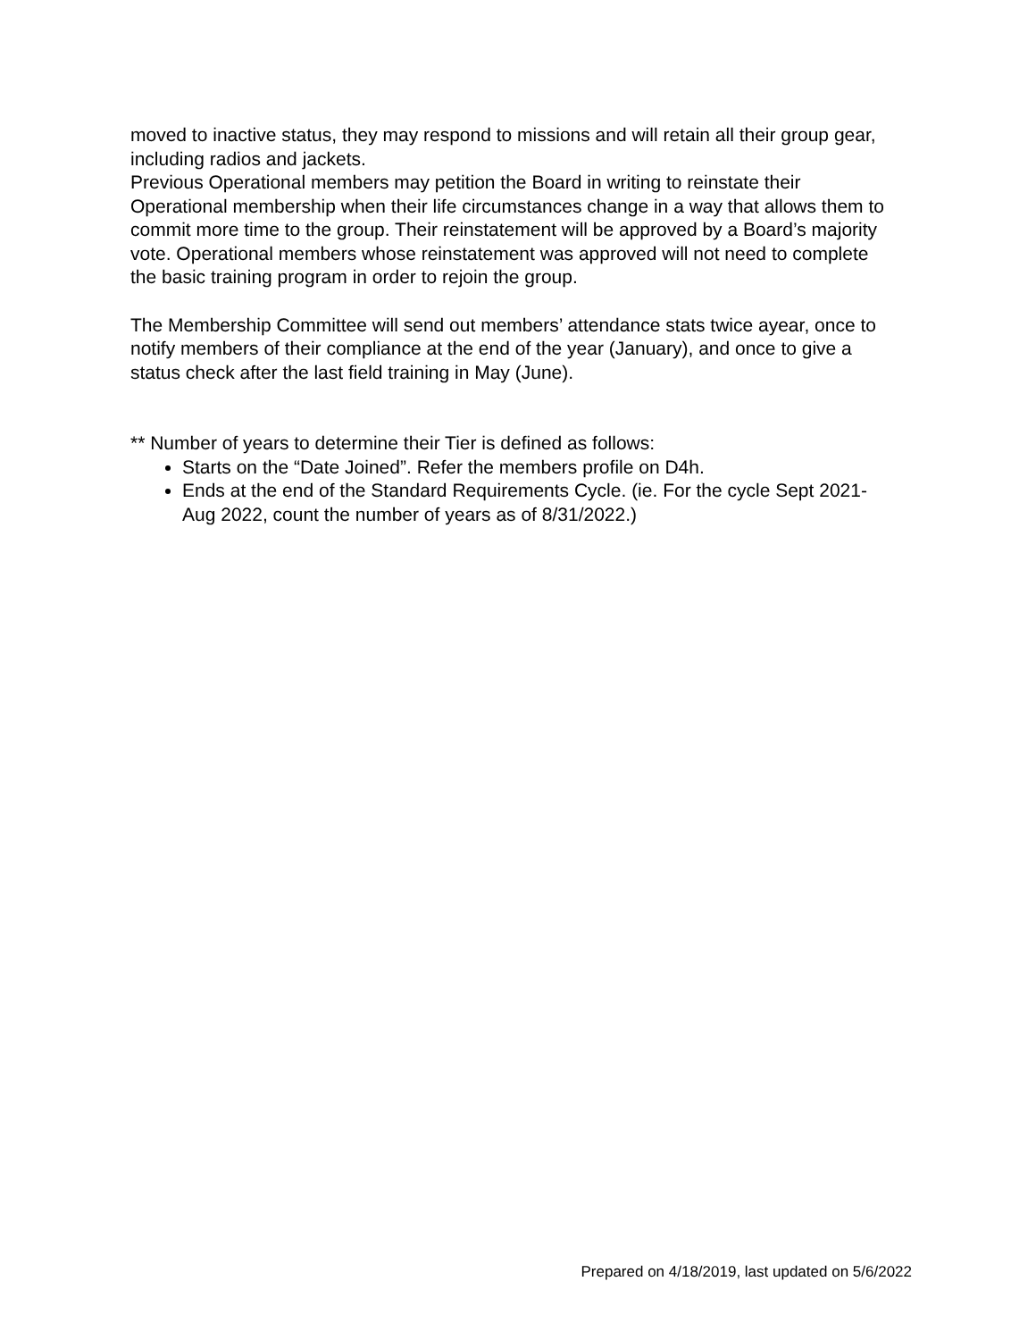moved to inactive status, they may respond to missions and will retain all their group gear, including radios and jackets.
Previous Operational members may petition the Board in writing to reinstate their Operational membership when their life circumstances change in a way that allows them to commit more time to the group. Their reinstatement will be approved by a Board’s majority vote. Operational members whose reinstatement was approved will not need to complete the basic training program in order to rejoin the group.
The Membership Committee will send out members’ attendance stats twice ayear, once to notify members of their compliance at the end of the year (January), and once to give a status check after the last field training in May (June).
** Number of years to determine their Tier is defined as follows:
Starts on the “Date Joined”. Refer the members profile on D4h.
Ends at the end of the Standard Requirements Cycle. (ie. For the cycle Sept 2021-Aug 2022, count the number of years as of 8/31/2022.)
Prepared on 4/18/2019, last updated on 5/6/2022